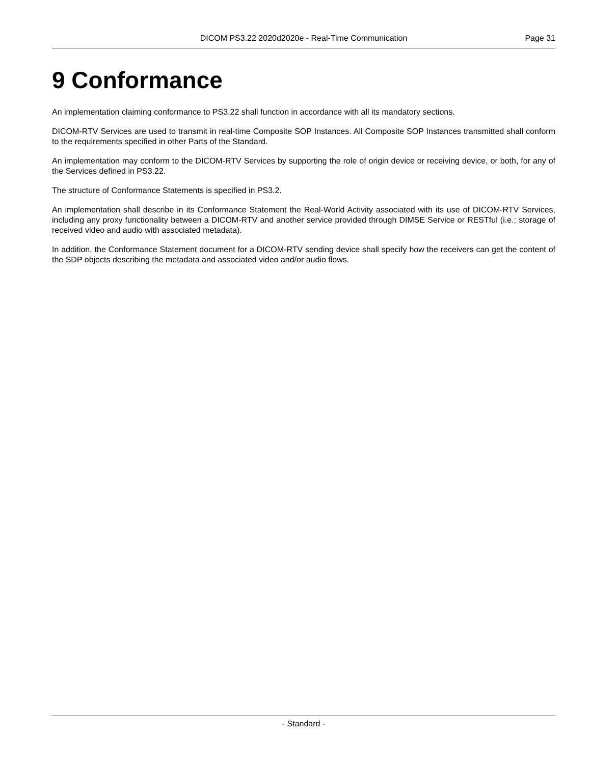DICOM PS3.22 2020d2020e - Real-Time Communication Page 31
9 Conformance
An implementation claiming conformance to PS3.22 shall function in accordance with all its mandatory sections.
DICOM-RTV Services are used to transmit in real-time Composite SOP Instances. All Composite SOP Instances transmitted shall conform to the requirements specified in other Parts of the Standard.
An implementation may conform to the DICOM-RTV Services by supporting the role of origin device or receiving device, or both, for any of the Services defined in PS3.22.
The structure of Conformance Statements is specified in PS3.2.
An implementation shall describe in its Conformance Statement the Real-World Activity associated with its use of DICOM-RTV Services, including any proxy functionality between a DICOM-RTV and another service provided through DIMSE Service or RESTful (i.e.; storage of received video and audio with associated metadata).
In addition, the Conformance Statement document for a DICOM-RTV sending device shall specify how the receivers can get the content of the SDP objects describing the metadata and associated video and/or audio flows.
- Standard -